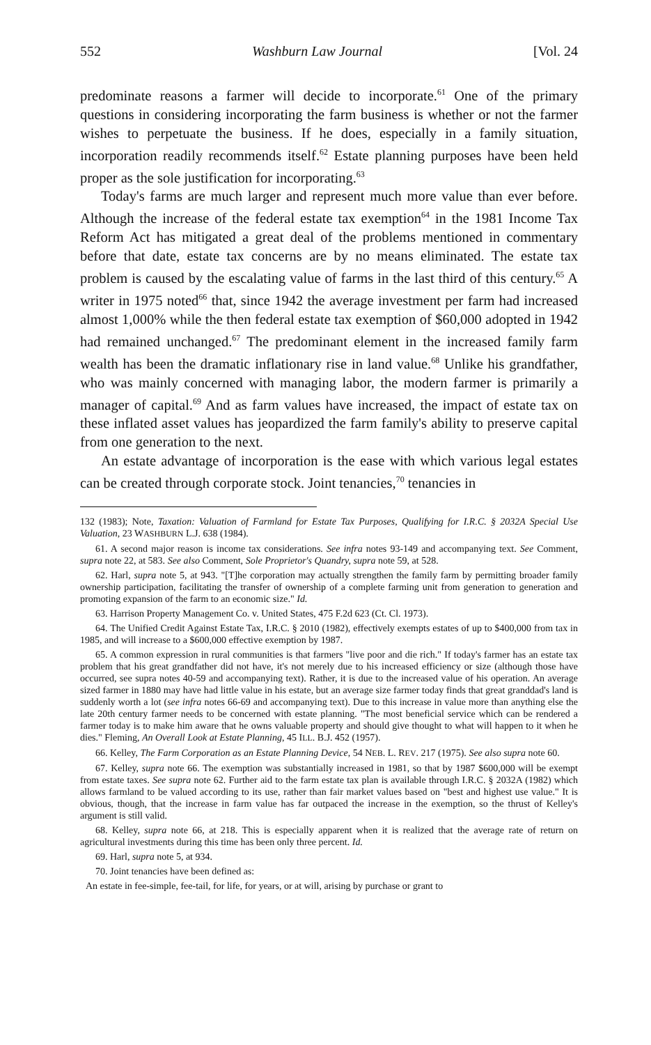552 Washburn Law Journal [Vol. 24
predominate reasons a farmer will decide to incorporate.<sup>61</sup> One of the primary questions in considering incorporating the farm business is whether or not the farmer wishes to perpetuate the business. If he does, especially in a family situation, incorporation readily recommends itself.<sup>62</sup> Estate planning purposes have been held proper as the sole justification for incorporating.<sup>63</sup>
Today's farms are much larger and represent much more value than ever before. Although the increase of the federal estate tax exemption<sup>64</sup> in the 1981 Income Tax Reform Act has mitigated a great deal of the problems mentioned in commentary before that date, estate tax concerns are by no means eliminated. The estate tax problem is caused by the escalating value of farms in the last third of this century.<sup>65</sup> A writer in 1975 noted<sup>66</sup> that, since 1942 the average investment per farm had increased almost 1,000% while the then federal estate tax exemption of $60,000 adopted in 1942 had remained unchanged.<sup>67</sup> The predominant element in the increased family farm wealth has been the dramatic inflationary rise in land value.<sup>68</sup> Unlike his grandfather, who was mainly concerned with managing labor, the modern farmer is primarily a manager of capital.<sup>69</sup> And as farm values have increased, the impact of estate tax on these inflated asset values has jeopardized the farm family's ability to preserve capital from one generation to the next.
An estate advantage of incorporation is the ease with which various legal estates can be created through corporate stock. Joint tenancies,<sup>70</sup> tenancies in
132 (1983); Note, Taxation: Valuation of Farmland for Estate Tax Purposes, Qualifying for I.R.C. § 2032A Special Use Valuation, 23 WASHBURN L.J. 638 (1984).
61. A second major reason is income tax considerations. See infra notes 93-149 and accompanying text. See Comment, supra note 22, at 583. See also Comment, Sole Proprietor's Quandry, supra note 59, at 528.
62. Harl, supra note 5, at 943. "[T]he corporation may actually strengthen the family farm by permitting broader family ownership participation, facilitating the transfer of ownership of a complete farming unit from generation to generation and promoting expansion of the farm to an economic size." Id.
63. Harrison Property Management Co. v. United States, 475 F.2d 623 (Ct. Cl. 1973).
64. The Unified Credit Against Estate Tax, I.R.C. § 2010 (1982), effectively exempts estates of up to $400,000 from tax in 1985, and will increase to a $600,000 effective exemption by 1987.
65. A common expression in rural communities is that farmers "live poor and die rich." If today's farmer has an estate tax problem that his great grandfather did not have, it's not merely due to his increased efficiency or size (although those have occurred, see supra notes 40-59 and accompanying text). Rather, it is due to the increased value of his operation. An average sized farmer in 1880 may have had little value in his estate, but an average size farmer today finds that great granddad's land is suddenly worth a lot (see infra notes 66-69 and accompanying text). Due to this increase in value more than anything else the late 20th century farmer needs to be concerned with estate planning. "The most beneficial service which can be rendered a farmer today is to make him aware that he owns valuable property and should give thought to what will happen to it when he dies." Fleming, An Overall Look at Estate Planning, 45 ILL. B.J. 452 (1957).
66. Kelley, The Farm Corporation as an Estate Planning Device, 54 NEB. L. REV. 217 (1975). See also supra note 60.
67. Kelley, supra note 66. The exemption was substantially increased in 1981, so that by 1987 $600,000 will be exempt from estate taxes. See supra note 62. Further aid to the farm estate tax plan is available through I.R.C. § 2032A (1982) which allows farmland to be valued according to its use, rather than fair market values based on "best and highest use value." It is obvious, though, that the increase in farm value has far outpaced the increase in the exemption, so the thrust of Kelley's argument is still valid.
68. Kelley, supra note 66, at 218. This is especially apparent when it is realized that the average rate of return on agricultural investments during this time has been only three percent. Id.
69. Harl, supra note 5, at 934.
70. Joint tenancies have been defined as:
An estate in fee-simple, fee-tail, for life, for years, or at will, arising by purchase or grant to